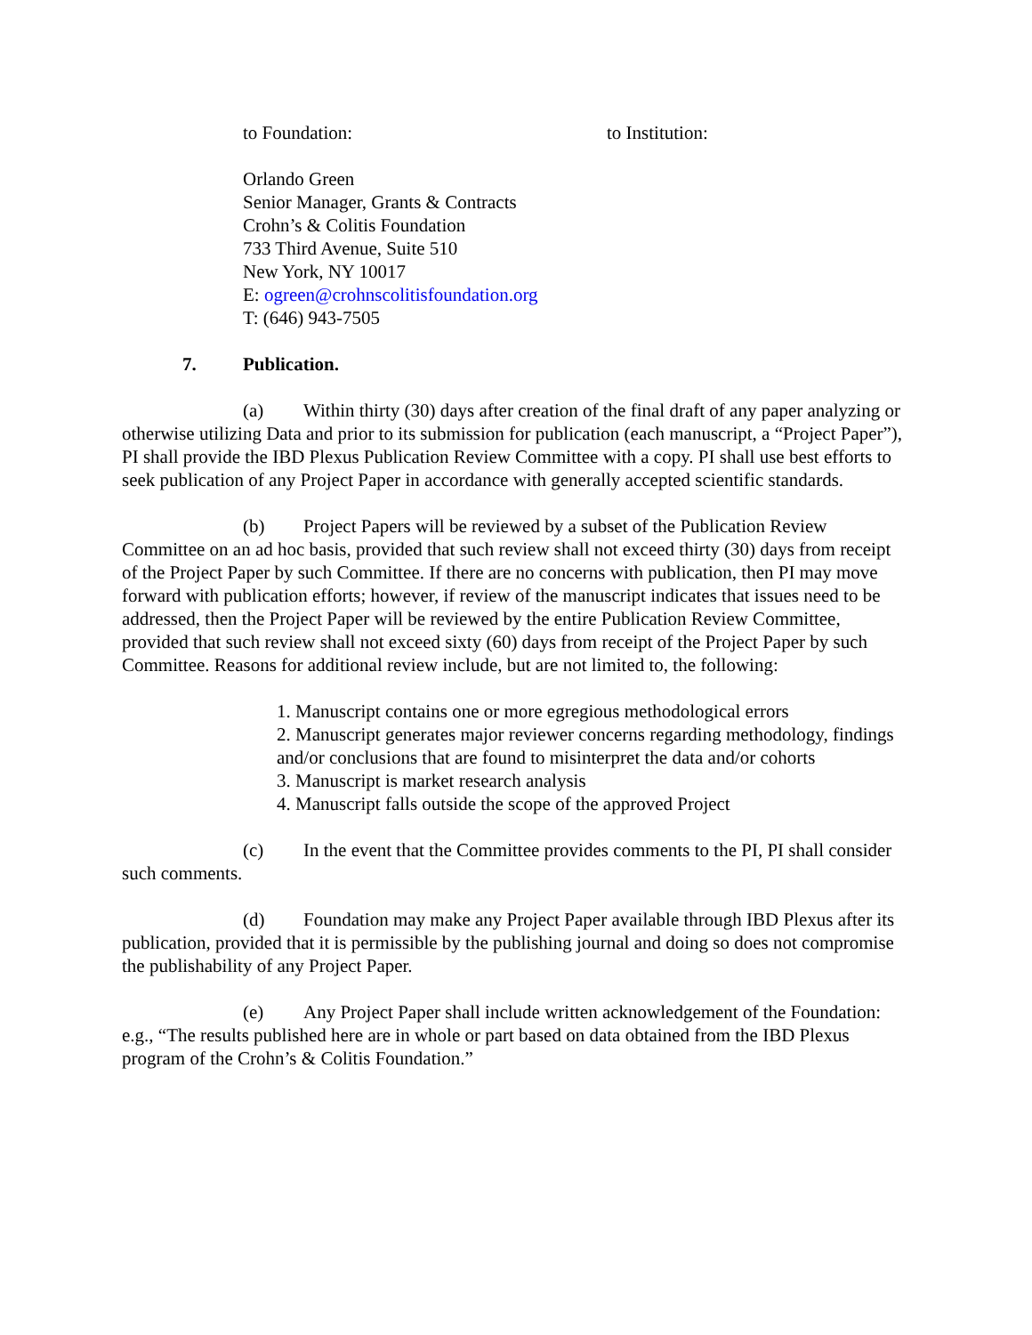to Foundation: to Institution:
Orlando Green
Senior Manager, Grants & Contracts
Crohn’s & Colitis Foundation
733 Third Avenue, Suite 510
New York, NY 10017
E: ogreen@crohnscolitisfoundation.org
T: (646) 943-7505
7. Publication.
(a) Within thirty (30) days after creation of the final draft of any paper analyzing or otherwise utilizing Data and prior to its submission for publication (each manuscript, a “Project Paper”), PI shall provide the IBD Plexus Publication Review Committee with a copy. PI shall use best efforts to seek publication of any Project Paper in accordance with generally accepted scientific standards.
(b) Project Papers will be reviewed by a subset of the Publication Review Committee on an ad hoc basis, provided that such review shall not exceed thirty (30) days from receipt of the Project Paper by such Committee. If there are no concerns with publication, then PI may move forward with publication efforts; however, if review of the manuscript indicates that issues need to be addressed, then the Project Paper will be reviewed by the entire Publication Review Committee, provided that such review shall not exceed sixty (60) days from receipt of the Project Paper by such Committee. Reasons for additional review include, but are not limited to, the following:
1. Manuscript contains one or more egregious methodological errors
2. Manuscript generates major reviewer concerns regarding methodology, findings and/or conclusions that are found to misinterpret the data and/or cohorts
3. Manuscript is market research analysis
4. Manuscript falls outside the scope of the approved Project
(c) In the event that the Committee provides comments to the PI, PI shall consider such comments.
(d) Foundation may make any Project Paper available through IBD Plexus after its publication, provided that it is permissible by the publishing journal and doing so does not compromise the publishability of any Project Paper.
(e) Any Project Paper shall include written acknowledgement of the Foundation: e.g., “The results published here are in whole or part based on data obtained from the IBD Plexus program of the Crohn’s & Colitis Foundation.”